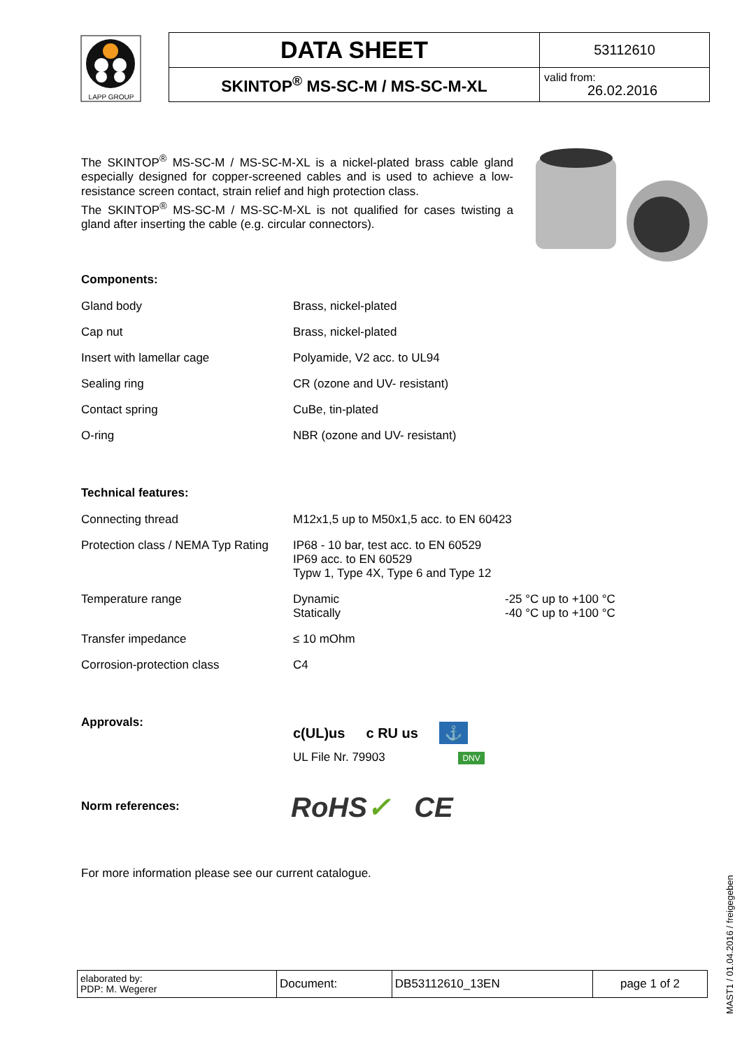LAPP GROUP
| DATA SHEET | 53112610 |
| SKINTOP<sup>®</sup> MS-SC-M / MS-SC-M-XL | valid from: 26.02.2016 |
The SKINTOP<sup>®</sup> MS-SC-M / MS-SC-M-XL is a nickel-plated brass cable gland especially designed for copper-screened cables and is used to achieve a low-resistance screen contact, strain relief and high protection class.
The SKINTOP<sup>®</sup> MS-SC-M / MS-SC-M-XL is not qualified for cases twisting a gland after inserting the cable (e.g. circular connectors).
Components:
| Gland body | Brass, nickel-plated |
| Cap nut | Brass, nickel-plated |
| Insert with lamellar cage | Polyamide, V2 acc. to UL94 |
| Sealing ring | CR (ozone and UV- resistant) |
| Contact spring | CuBe, tin-plated |
| O-ring | NBR (ozone and UV- resistant) |
Technical features:
| Connecting thread | M12x1,5 up to M50x1,5 acc. to EN 60423 |
| Protection class / NEMA Typ Rating | IP68 - 10 bar, test acc. to EN 60529 IP69 acc. to EN 60529 Typw 1, Type 4X, Type 6 and Type 12 |
| Temperature range | / Dynamic / -25 °C up to +100 °C / / Statically / -40 °C up to +100 °C / |
| Transfer impedance | ≤ 10 mOhm |
| Corrosion-protection class | C4 |
Approvals:
c(UL)us c RU us ⚓
UL File Nr. 79903 DNV
Norm references: RoHS✓ CE
For more information please see our current catalogue.
| elaborated by: PDP: M. Wegerer | Document: | DB53112610_13EN | page 1 of 2 |
MAST1 / 01.04.2016 / freigegeben